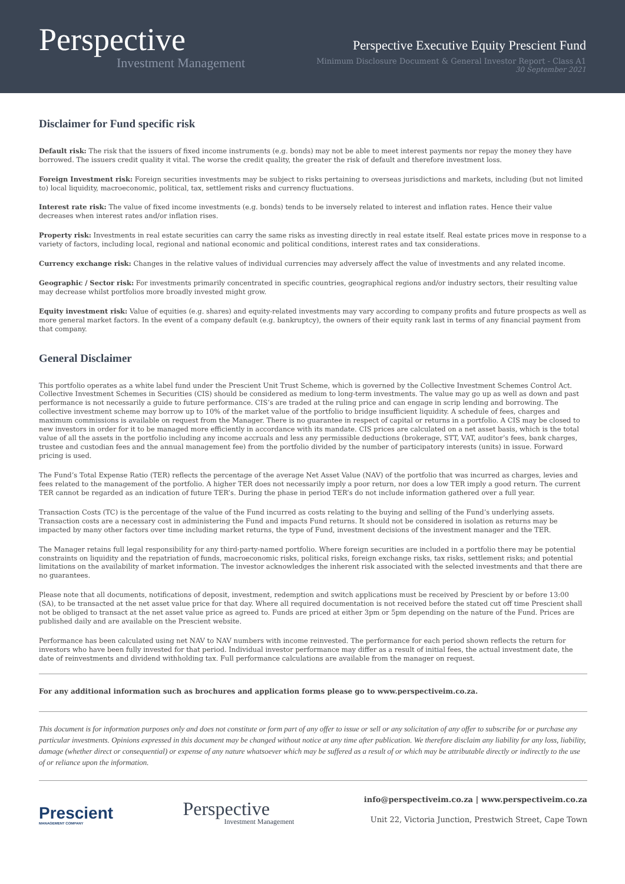Perspective
Investment Management
Perspective Executive Equity Prescient Fund
Minimum Disclosure Document & General Investor Report - Class A1
30 September 2021
Disclaimer for Fund specific risk
Default risk: The risk that the issuers of fixed income instruments (e.g. bonds) may not be able to meet interest payments nor repay the money they have borrowed. The issuers credit quality it vital. The worse the credit quality, the greater the risk of default and therefore investment loss.
Foreign Investment risk: Foreign securities investments may be subject to risks pertaining to overseas jurisdictions and markets, including (but not limited to) local liquidity, macroeconomic, political, tax, settlement risks and currency fluctuations.
Interest rate risk: The value of fixed income investments (e.g. bonds) tends to be inversely related to interest and inflation rates. Hence their value decreases when interest rates and/or inflation rises.
Property risk: Investments in real estate securities can carry the same risks as investing directly in real estate itself. Real estate prices move in response to a variety of factors, including local, regional and national economic and political conditions, interest rates and tax considerations.
Currency exchange risk: Changes in the relative values of individual currencies may adversely affect the value of investments and any related income.
Geographic / Sector risk: For investments primarily concentrated in specific countries, geographical regions and/or industry sectors, their resulting value may decrease whilst portfolios more broadly invested might grow.
Equity investment risk: Value of equities (e.g. shares) and equity-related investments may vary according to company profits and future prospects as well as more general market factors. In the event of a company default (e.g. bankruptcy), the owners of their equity rank last in terms of any financial payment from that company.
General Disclaimer
This portfolio operates as a white label fund under the Prescient Unit Trust Scheme, which is governed by the Collective Investment Schemes Control Act. Collective Investment Schemes in Securities (CIS) should be considered as medium to long-term investments. The value may go up as well as down and past performance is not necessarily a guide to future performance. CIS’s are traded at the ruling price and can engage in scrip lending and borrowing. The collective investment scheme may borrow up to 10% of the market value of the portfolio to bridge insufficient liquidity. A schedule of fees, charges and maximum commissions is available on request from the Manager. There is no guarantee in respect of capital or returns in a portfolio. A CIS may be closed to new investors in order for it to be managed more efficiently in accordance with its mandate. CIS prices are calculated on a net asset basis, which is the total value of all the assets in the portfolio including any income accruals and less any permissible deductions (brokerage, STT, VAT, auditor’s fees, bank charges, trustee and custodian fees and the annual management fee) from the portfolio divided by the number of participatory interests (units) in issue. Forward pricing is used.
The Fund’s Total Expense Ratio (TER) reflects the percentage of the average Net Asset Value (NAV) of the portfolio that was incurred as charges, levies and fees related to the management of the portfolio. A higher TER does not necessarily imply a poor return, nor does a low TER imply a good return. The current TER cannot be regarded as an indication of future TER’s. During the phase in period TER’s do not include information gathered over a full year.
Transaction Costs (TC) is the percentage of the value of the Fund incurred as costs relating to the buying and selling of the Fund’s underlying assets. Transaction costs are a necessary cost in administering the Fund and impacts Fund returns. It should not be considered in isolation as returns may be impacted by many other factors over time including market returns, the type of Fund, investment decisions of the investment manager and the TER.
The Manager retains full legal responsibility for any third-party-named portfolio. Where foreign securities are included in a portfolio there may be potential constraints on liquidity and the repatriation of funds, macroeconomic risks, political risks, foreign exchange risks, tax risks, settlement risks; and potential limitations on the availability of market information. The investor acknowledges the inherent risk associated with the selected investments and that there are no guarantees.
Please note that all documents, notifications of deposit, investment, redemption and switch applications must be received by Prescient by or before 13:00 (SA), to be transacted at the net asset value price for that day. Where all required documentation is not received before the stated cut off time Prescient shall not be obliged to transact at the net asset value price as agreed to. Funds are priced at either 3pm or 5pm depending on the nature of the Fund. Prices are published daily and are available on the Prescient website.
Performance has been calculated using net NAV to NAV numbers with income reinvested. The performance for each period shown reflects the return for investors who have been fully invested for that period. Individual investor performance may differ as a result of initial fees, the actual investment date, the date of reinvestments and dividend withholding tax. Full performance calculations are available from the manager on request.
For any additional information such as brochures and application forms please go to www.perspectiveim.co.za.
This document is for information purposes only and does not constitute or form part of any offer to issue or sell or any solicitation of any offer to subscribe for or purchase any particular investments. Opinions expressed in this document may be changed without notice at any time after publication. We therefore disclaim any liability for any loss, liability, damage (whether direct or consequential) or expense of any nature whatsoever which may be suffered as a result of or which may be attributable directly or indirectly to the use of or reliance upon the information.
Prescient
MANAGEMENT COMPANY
Perspective
Investment Management
info@perspectiveim.co.za | www.perspectiveim.co.za
Unit 22, Victoria Junction, Prestwich Street, Cape Town